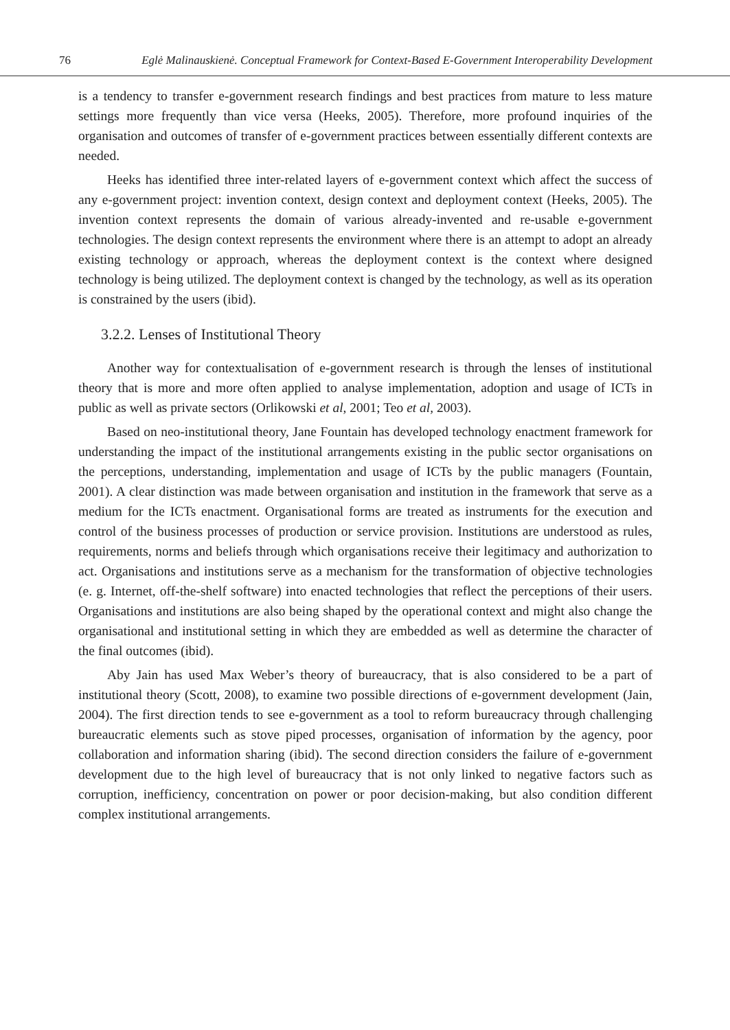76 Eglė Malinauskienė. Conceptual Framework for Context-Based E-Government Interoperability Development
is a tendency to transfer e-government research findings and best practices from mature to less mature settings more frequently than vice versa (Heeks, 2005). Therefore, more profound inquiries of the organisation and outcomes of transfer of e-government practices between essentially different contexts are needed.
Heeks has identified three inter-related layers of e-government context which affect the success of any e-government project: invention context, design context and deployment context (Heeks, 2005). The invention context represents the domain of various already-invented and re-usable e-government technologies. The design context represents the environment where there is an attempt to adopt an already existing technology or approach, whereas the deployment context is the context where designed technology is being utilized. The deployment context is changed by the technology, as well as its operation is constrained by the users (ibid).
3.2.2. Lenses of Institutional Theory
Another way for contextualisation of e-government research is through the lenses of institutional theory that is more and more often applied to analyse implementation, adoption and usage of ICTs in public as well as private sectors (Orlikowski et al, 2001; Teo et al, 2003).
Based on neo-institutional theory, Jane Fountain has developed technology enactment framework for understanding the impact of the institutional arrangements existing in the public sector organisations on the perceptions, understanding, implementation and usage of ICTs by the public managers (Fountain, 2001). A clear distinction was made between organisation and institution in the framework that serve as a medium for the ICTs enactment. Organisational forms are treated as instruments for the execution and control of the business processes of production or service provision. Institutions are understood as rules, requirements, norms and beliefs through which organisations receive their legitimacy and authorization to act. Organisations and institutions serve as a mechanism for the transformation of objective technologies (e. g. Internet, off-the-shelf software) into enacted technologies that reflect the perceptions of their users. Organisations and institutions are also being shaped by the operational context and might also change the organisational and institutional setting in which they are embedded as well as determine the character of the final outcomes (ibid).
Aby Jain has used Max Weber’s theory of bureaucracy, that is also considered to be a part of institutional theory (Scott, 2008), to examine two possible directions of e-government development (Jain, 2004). The first direction tends to see e-government as a tool to reform bureaucracy through challenging bureaucratic elements such as stove piped processes, organisation of information by the agency, poor collaboration and information sharing (ibid). The second direction considers the failure of e-government development due to the high level of bureaucracy that is not only linked to negative factors such as corruption, inefficiency, concentration on power or poor decision-making, but also condition different complex institutional arrangements.